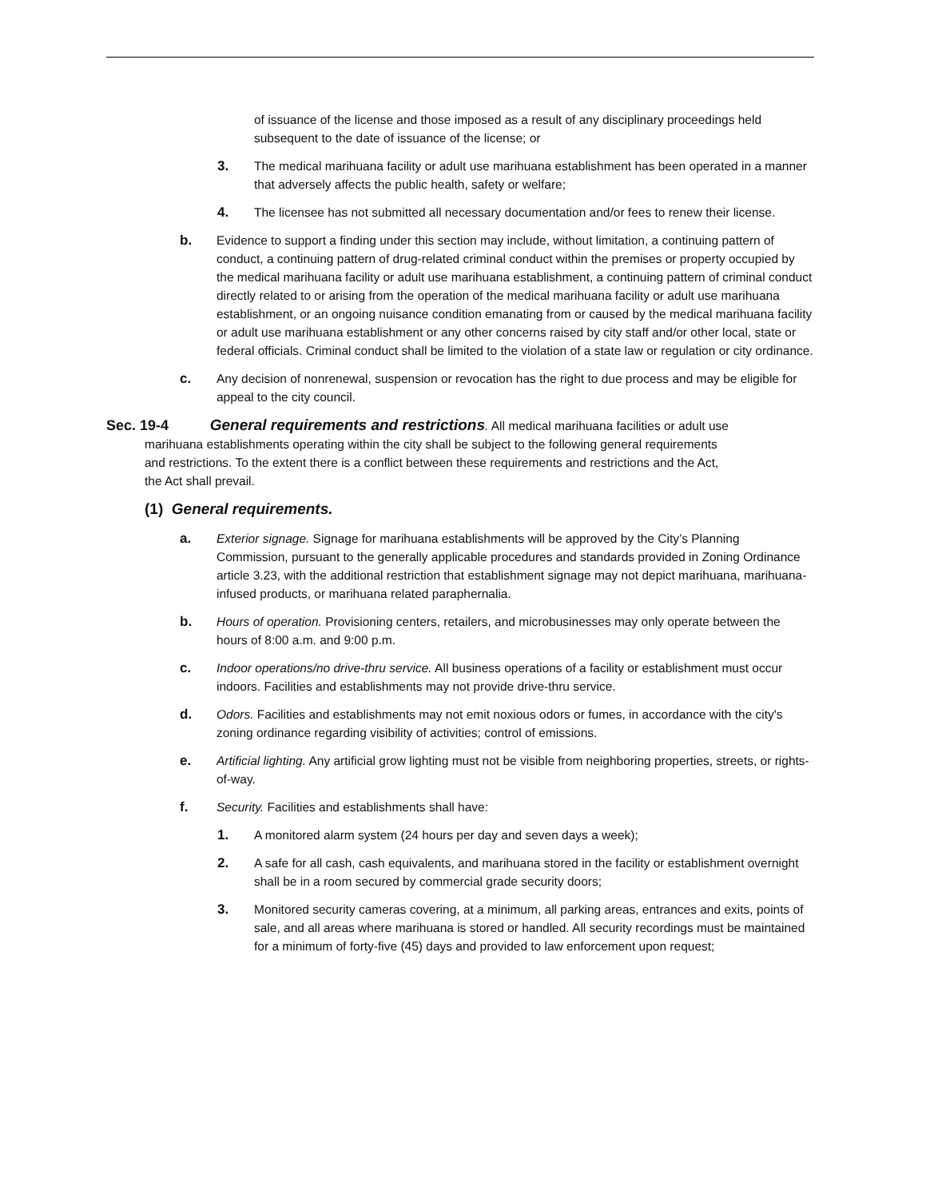of issuance of the license and those imposed as a result of any disciplinary proceedings held subsequent to the date of issuance of the license; or
3. The medical marihuana facility or adult use marihuana establishment has been operated in a manner that adversely affects the public health, safety or welfare;
4. The licensee has not submitted all necessary documentation and/or fees to renew their license.
b. Evidence to support a finding under this section may include, without limitation, a continuing pattern of conduct, a continuing pattern of drug-related criminal conduct within the premises or property occupied by the medical marihuana facility or adult use marihuana establishment, a continuing pattern of criminal conduct directly related to or arising from the operation of the medical marihuana facility or adult use marihuana establishment, or an ongoing nuisance condition emanating from or caused by the medical marihuana facility or adult use marihuana establishment or any other concerns raised by city staff and/or other local, state or federal officials. Criminal conduct shall be limited to the violation of a state law or regulation or city ordinance.
c. Any decision of nonrenewal, suspension or revocation has the right to due process and may be eligible for appeal to the city council.
Sec. 19-4 General requirements and restrictions. All medical marihuana facilities or adult use
marihuana establishments operating within the city shall be subject to the following general requirements
and restrictions. To the extent there is a conflict between these requirements and restrictions and the Act,
the Act shall prevail.
(1) General requirements.
a. Exterior signage. Signage for marihuana establishments will be approved by the City’s Planning Commission, pursuant to the generally applicable procedures and standards provided in Zoning Ordinance article 3.23, with the additional restriction that establishment signage may not depict marihuana, marihuana-infused products, or marihuana related paraphernalia.
b. Hours of operation. Provisioning centers, retailers, and microbusinesses may only operate between the hours of 8:00 a.m. and 9:00 p.m.
c. Indoor operations/no drive-thru service. All business operations of a facility or establishment must occur indoors. Facilities and establishments may not provide drive-thru service.
d. Odors. Facilities and establishments may not emit noxious odors or fumes, in accordance with the city's zoning ordinance regarding visibility of activities; control of emissions.
e. Artificial lighting. Any artificial grow lighting must not be visible from neighboring properties, streets, or rights-of-way.
f. Security. Facilities and establishments shall have:
1. A monitored alarm system (24 hours per day and seven days a week);
2. A safe for all cash, cash equivalents, and marihuana stored in the facility or establishment overnight shall be in a room secured by commercial grade security doors;
3. Monitored security cameras covering, at a minimum, all parking areas, entrances and exits, points of sale, and all areas where marihuana is stored or handled. All security recordings must be maintained for a minimum of forty-five (45) days and provided to law enforcement upon request;